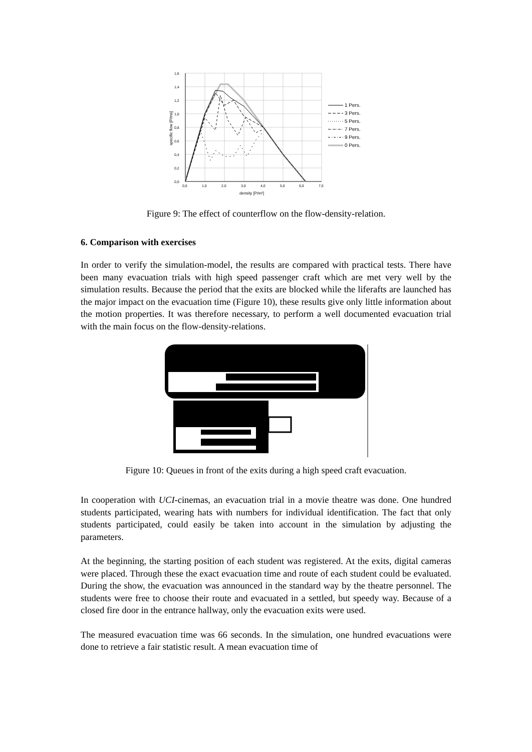1,6
1,4
1,2
1,0
0,8
0,6
0,4
0,2
0,0
0,0
1,0
2,0
3,0
4,0
5,0
6,0
7,0
density [P/m²]
specific flow [P/ms]
1 Pers.
3 Pers.
5 Pers.
7 Pers.
9 Pers.
0 Pers.
Figure 9: The effect of counterflow on the flow-density-relation.
6. Comparison with exercises
In order to verify the simulation-model, the results are compared with practical tests. There have been many evacuation trials with high speed passenger craft which are met very well by the simulation results. Because the period that the exits are blocked while the liferafts are launched has the major impact on the evacuation time (Figure 10), these results give only little information about the motion properties. It was therefore necessary, to perform a well documented evacuation trial with the main focus on the flow-density-relations.
Figure 10: Queues in front of the exits during a high speed craft evacuation.
In cooperation with UCI-cinemas, an evacuation trial in a movie theatre was done. One hundred students participated, wearing hats with numbers for individual identification. The fact that only students participated, could easily be taken into account in the simulation by adjusting the parameters.
At the beginning, the starting position of each student was registered. At the exits, digital cameras were placed. Through these the exact evacuation time and route of each student could be evaluated. During the show, the evacuation was announced in the standard way by the theatre personnel. The students were free to choose their route and evacuated in a settled, but speedy way. Because of a closed fire door in the entrance hallway, only the evacuation exits were used.
The measured evacuation time was 66 seconds. In the simulation, one hundred evacuations were done to retrieve a fair statistic result. A mean evacuation time of